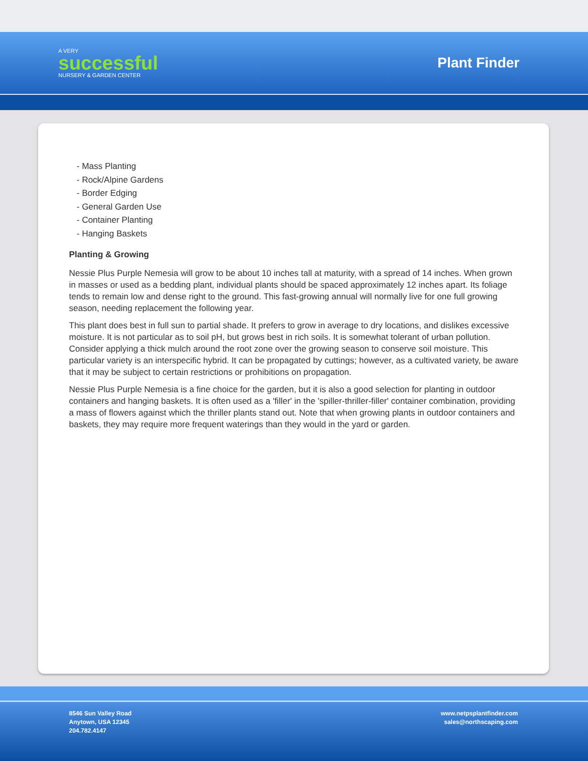A VERY
successful
NURSERY & GARDEN CENTER
Plant Finder
- Mass Planting
- Rock/Alpine Gardens
- Border Edging
- General Garden Use
- Container Planting
- Hanging Baskets
Planting & Growing
Nessie Plus Purple Nemesia will grow to be about 10 inches tall at maturity, with a spread of 14 inches. When grown in masses or used as a bedding plant, individual plants should be spaced approximately 12 inches apart. Its foliage tends to remain low and dense right to the ground. This fast-growing annual will normally live for one full growing season, needing replacement the following year.
This plant does best in full sun to partial shade. It prefers to grow in average to dry locations, and dislikes excessive moisture. It is not particular as to soil pH, but grows best in rich soils. It is somewhat tolerant of urban pollution. Consider applying a thick mulch around the root zone over the growing season to conserve soil moisture. This particular variety is an interspecific hybrid. It can be propagated by cuttings; however, as a cultivated variety, be aware that it may be subject to certain restrictions or prohibitions on propagation.
Nessie Plus Purple Nemesia is a fine choice for the garden, but it is also a good selection for planting in outdoor containers and hanging baskets. It is often used as a 'filler' in the 'spiller-thriller-filler' container combination, providing a mass of flowers against which the thriller plants stand out. Note that when growing plants in outdoor containers and baskets, they may require more frequent waterings than they would in the yard or garden.
8546 Sun Valley Road
Anytown, USA 12345
204.782.4147
www.netpsplantfinder.com
sales@northscaping.com